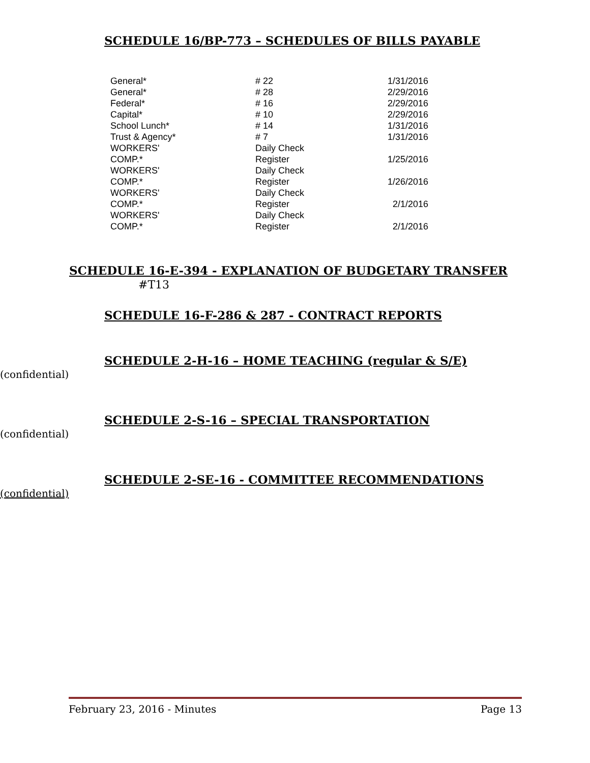SCHEDULE 16/BP-773 – SCHEDULES OF BILLS PAYABLE
| General* | # 22 | 1/31/2016 |
| General* | # 28 | 2/29/2016 |
| Federal* | # 16 | 2/29/2016 |
| Capital* | # 10 | 2/29/2016 |
| School Lunch* | # 14 | 1/31/2016 |
| Trust & Agency* | # 7 | 1/31/2016 |
| WORKERS' COMP.* | Daily Check Register | 1/25/2016 |
| WORKERS' COMP.* | Daily Check Register | 1/26/2016 |
| WORKERS' COMP.* | Daily Check Register | 2/1/2016 |
| WORKERS' COMP.* | Daily Check Register | 2/1/2016 |
SCHEDULE 16-E-394 - EXPLANATION OF BUDGETARY TRANSFER
#T13
SCHEDULE 16-F-286 & 287 - CONTRACT REPORTS
SCHEDULE 2-H-16 – HOME TEACHING (regular & S/E)
(confidential)
SCHEDULE 2-S-16 – SPECIAL TRANSPORTATION
(confidential)
SCHEDULE 2-SE-16 - COMMITTEE RECOMMENDATIONS
(confidential)
February 23, 2016 - Minutes Page 13